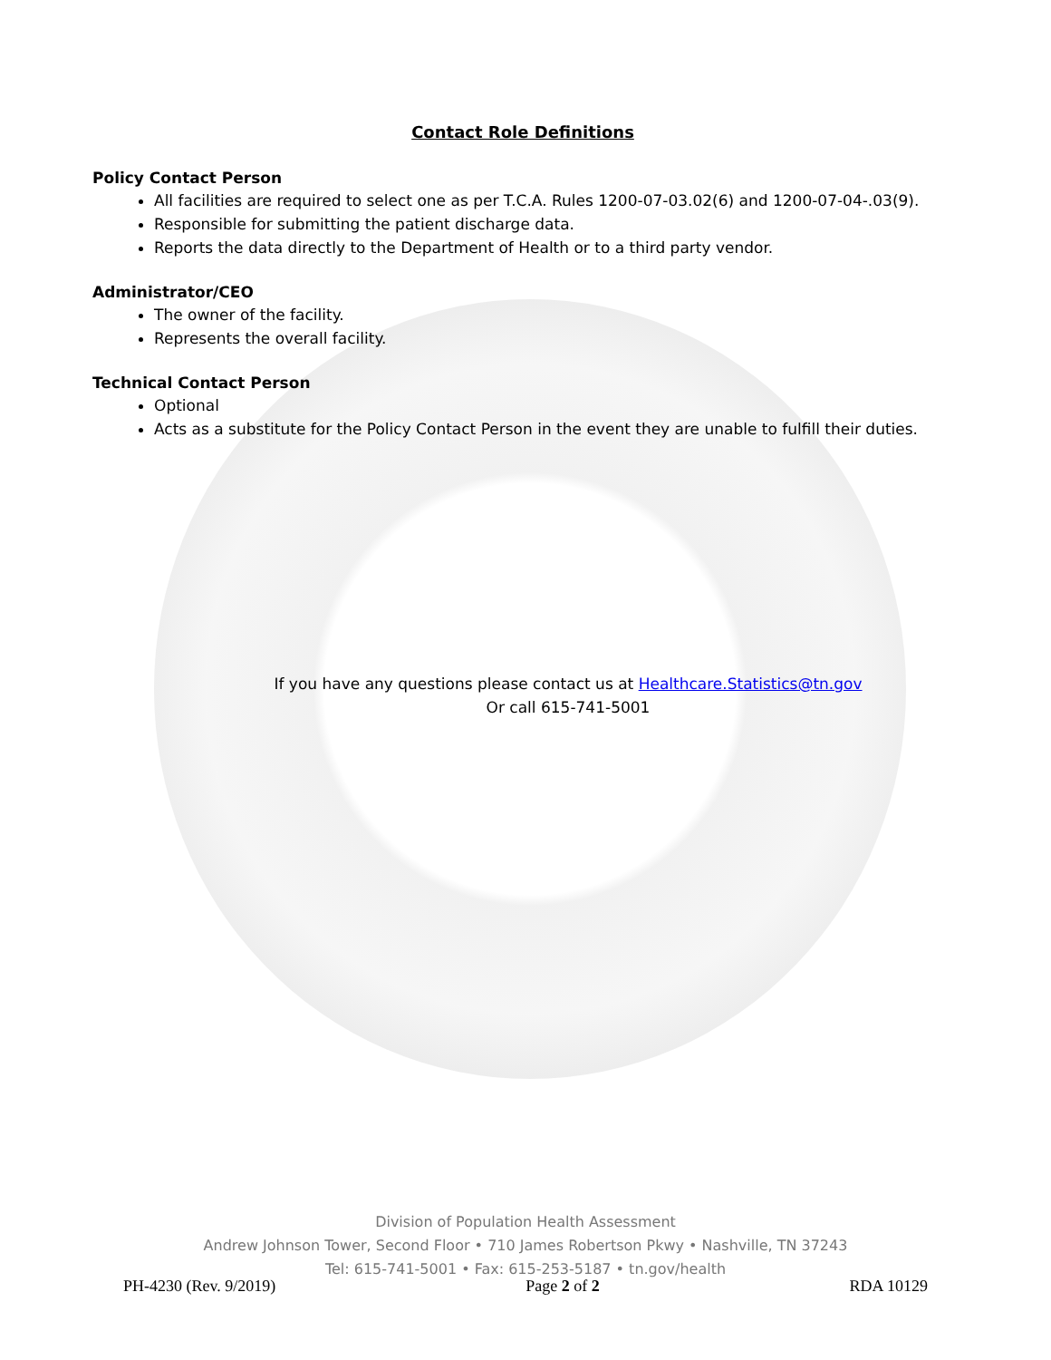Contact Role Definitions
Policy Contact Person
All facilities are required to select one as per T.C.A. Rules 1200-07-03.02(6) and 1200-07-04-.03(9).
Responsible for submitting the patient discharge data.
Reports the data directly to the Department of Health or to a third party vendor.
Administrator/CEO
The owner of the facility.
Represents the overall facility.
Technical Contact Person
Optional
Acts as a substitute for the Policy Contact Person in the event they are unable to fulfill their duties.
If you have any questions please contact us at Healthcare.Statistics@tn.gov
Or call 615-741-5001
Division of Population Health Assessment
Andrew Johnson Tower, Second Floor • 710 James Robertson Pkwy • Nashville, TN 37243
Tel: 615-741-5001 • Fax: 615-253-5187 • tn.gov/health
PH-4230 (Rev. 9/2019) Page 2 of 2 RDA 10129